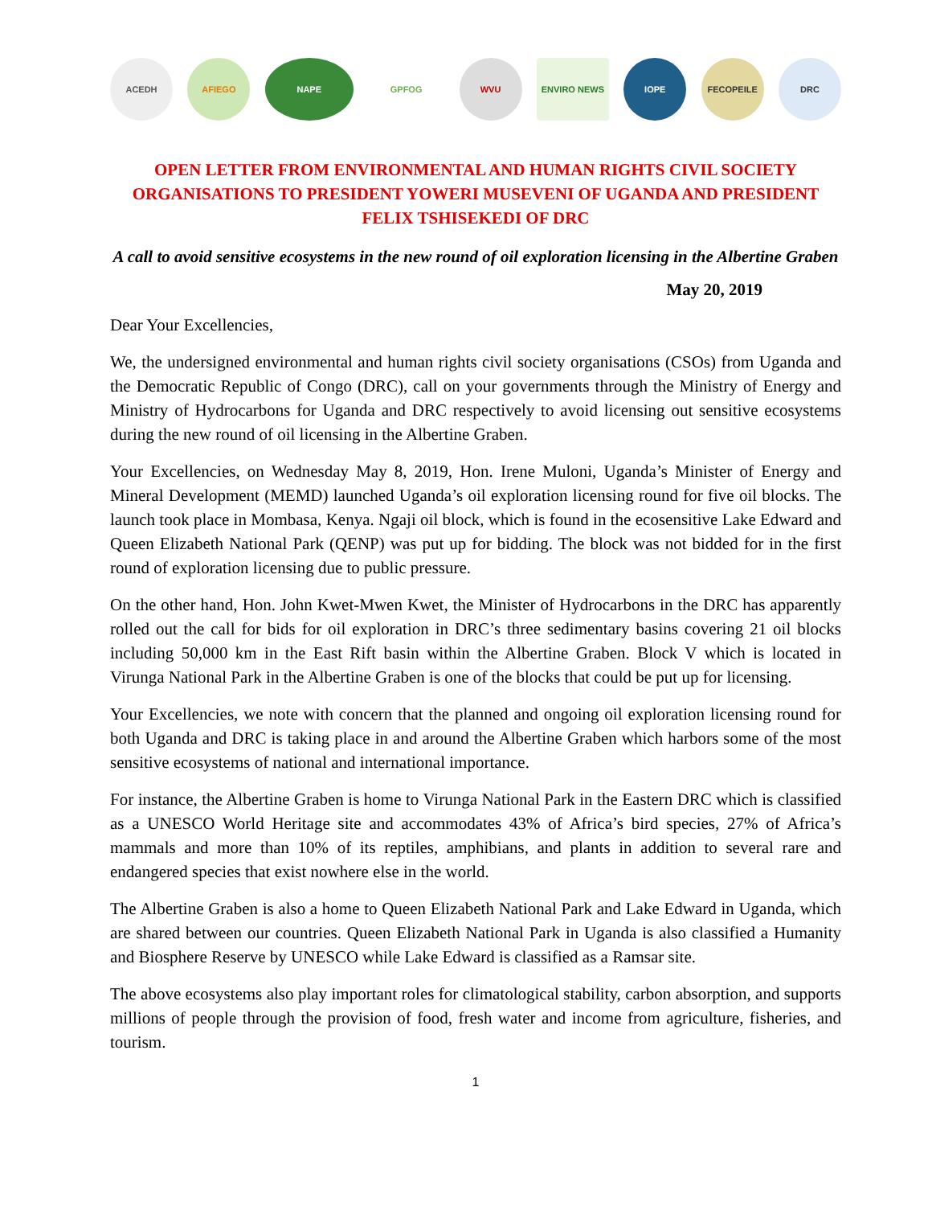ACEDH AFIEGO NAPE GPFOG WVU ENVIRO NEWS IOPE FECOPEILE DRC
OPEN LETTER FROM ENVIRONMENTAL AND HUMAN RIGHTS CIVIL SOCIETY ORGANISATIONS TO PRESIDENT YOWERI MUSEVENI OF UGANDA AND PRESIDENT FELIX TSHISEKEDI OF DRC
A call to avoid sensitive ecosystems in the new round of oil exploration licensing in the Albertine Graben
May 20, 2019
Dear Your Excellencies,
We, the undersigned environmental and human rights civil society organisations (CSOs) from Uganda and the Democratic Republic of Congo (DRC), call on your governments through the Ministry of Energy and Ministry of Hydrocarbons for Uganda and DRC respectively to avoid licensing out sensitive ecosystems during the new round of oil licensing in the Albertine Graben.
Your Excellencies, on Wednesday May 8, 2019, Hon. Irene Muloni, Uganda’s Minister of Energy and Mineral Development (MEMD) launched Uganda’s oil exploration licensing round for five oil blocks. The launch took place in Mombasa, Kenya. Ngaji oil block, which is found in the ecosensitive Lake Edward and Queen Elizabeth National Park (QENP) was put up for bidding. The block was not bidded for in the first round of exploration licensing due to public pressure.
On the other hand, Hon. John Kwet-Mwen Kwet, the Minister of Hydrocarbons in the DRC has apparently rolled out the call for bids for oil exploration in DRC’s three sedimentary basins covering 21 oil blocks including 50,000 km in the East Rift basin within the Albertine Graben. Block V which is located in Virunga National Park in the Albertine Graben is one of the blocks that could be put up for licensing.
Your Excellencies, we note with concern that the planned and ongoing oil exploration licensing round for both Uganda and DRC is taking place in and around the Albertine Graben which harbors some of the most sensitive ecosystems of national and international importance.
For instance, the Albertine Graben is home to Virunga National Park in the Eastern DRC which is classified as a UNESCO World Heritage site and accommodates 43% of Africa’s bird species, 27% of Africa’s mammals and more than 10% of its reptiles, amphibians, and plants in addition to several rare and endangered species that exist nowhere else in the world.
The Albertine Graben is also a home to Queen Elizabeth National Park and Lake Edward in Uganda, which are shared between our countries. Queen Elizabeth National Park in Uganda is also classified a Humanity and Biosphere Reserve by UNESCO while Lake Edward is classified as a Ramsar site.
The above ecosystems also play important roles for climatological stability, carbon absorption, and supports millions of people through the provision of food, fresh water and income from agriculture, fisheries, and tourism.
1